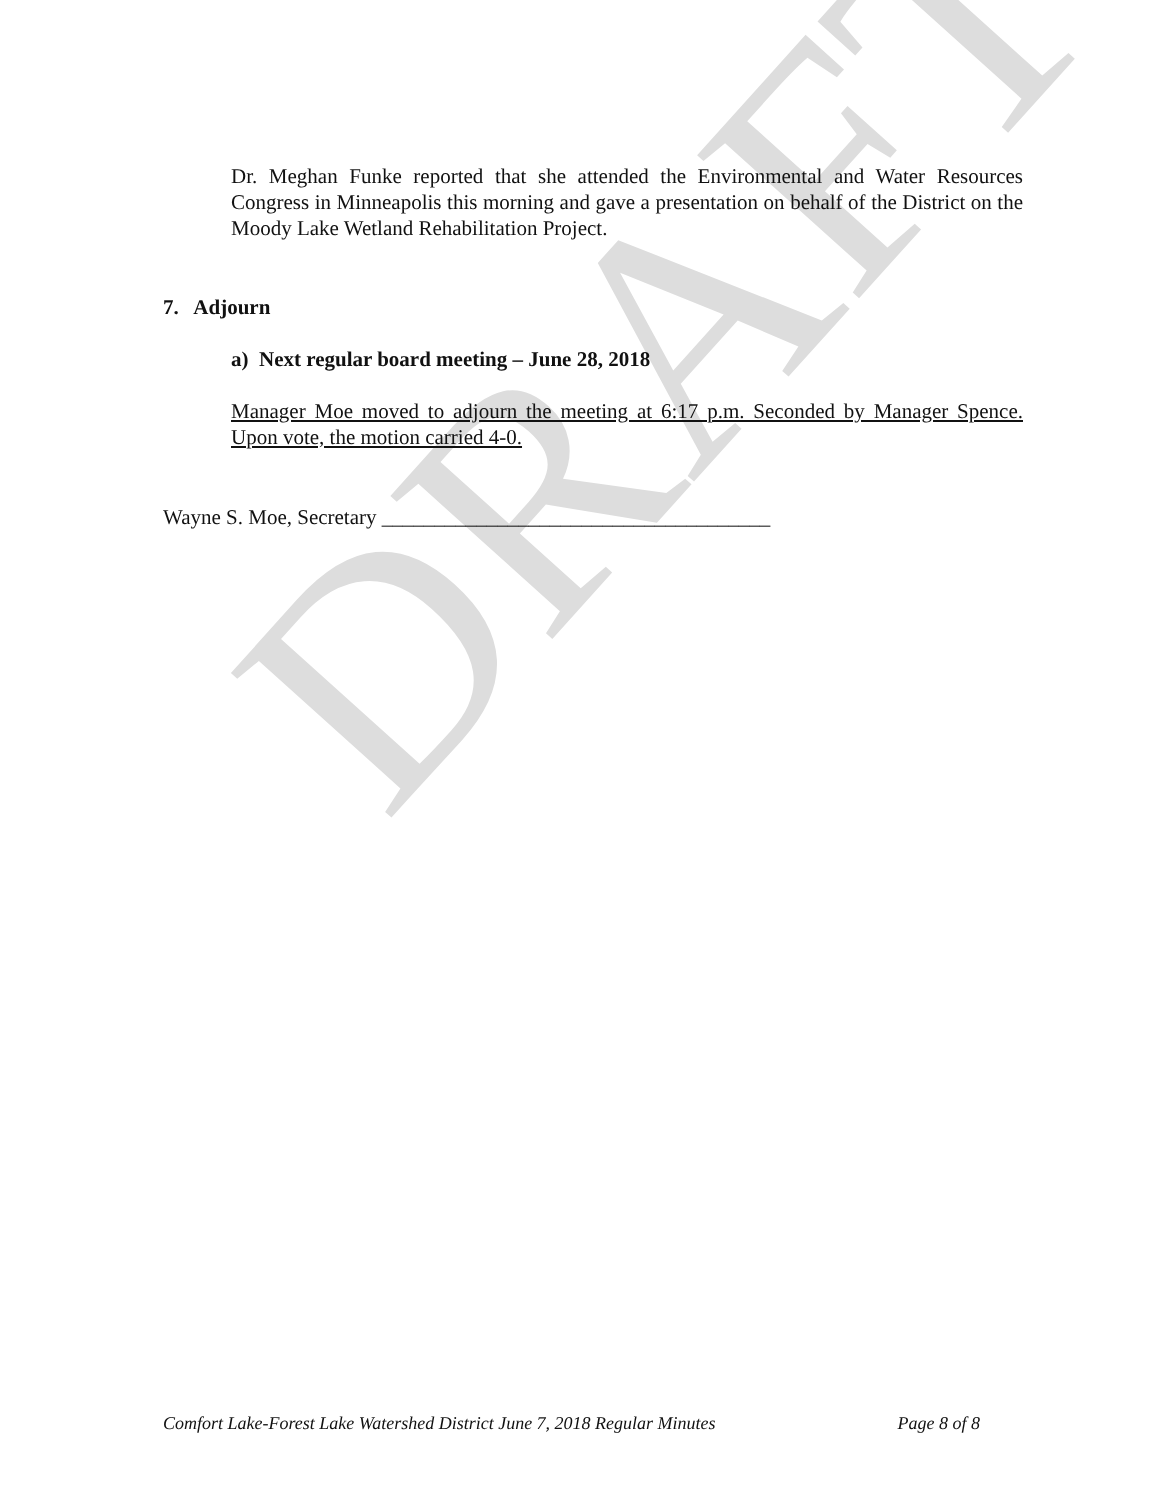DRAFT
Dr. Meghan Funke reported that she attended the Environmental and Water Resources Congress in Minneapolis this morning and gave a presentation on behalf of the District on the Moody Lake Wetland Rehabilitation Project.
7. Adjourn
a) Next regular board meeting – June 28, 2018
Manager Moe moved to adjourn the meeting at 6:17 p.m. Seconded by Manager Spence. Upon vote, the motion carried 4-0.
Wayne S. Moe, Secretary _____________________________________
Comfort Lake-Forest Lake Watershed District June 7, 2018 Regular Minutes Page 8 of 8